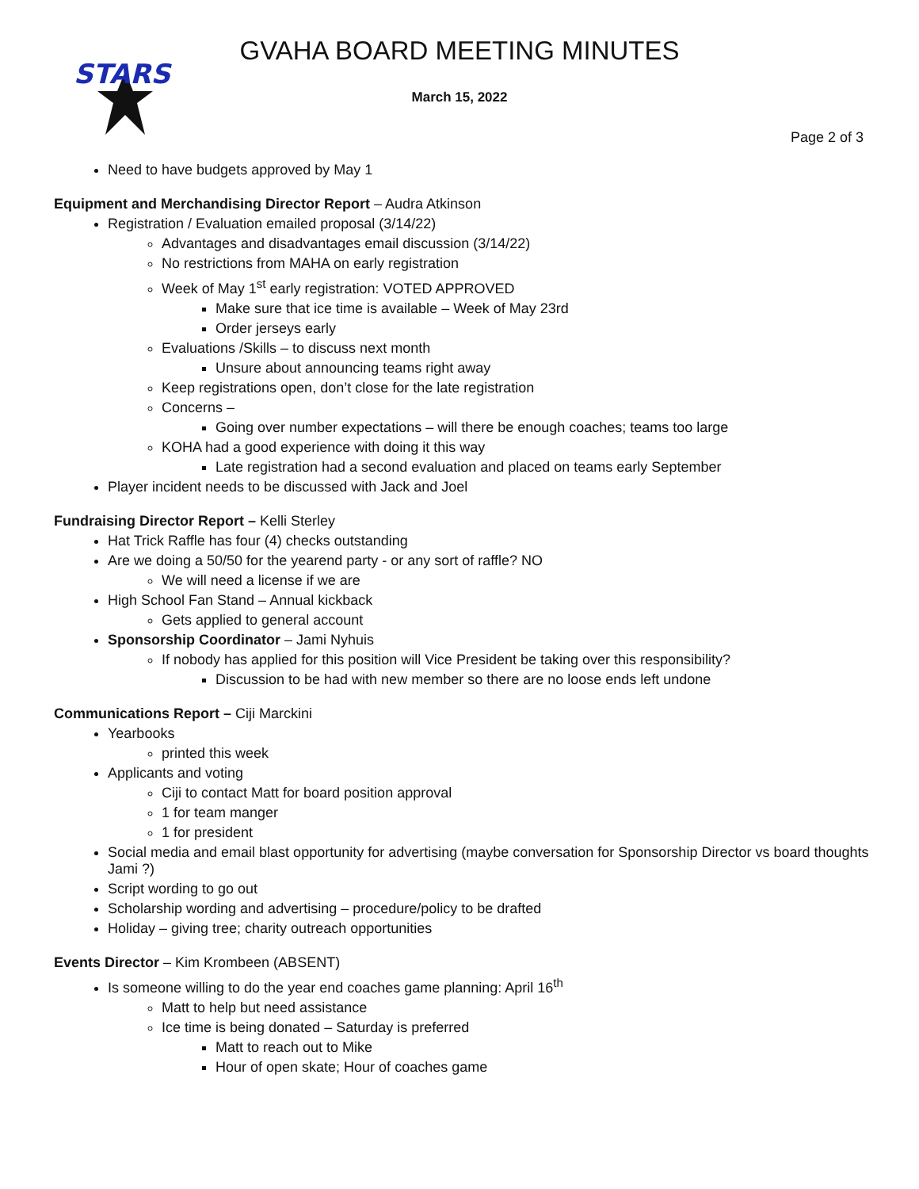STARS
GVAHA BOARD MEETING MINUTES
March 15, 2022
Page 2 of 3
Need to have budgets approved by May 1
Equipment and Merchandising Director Report – Audra Atkinson
Registration / Evaluation emailed proposal (3/14/22)
Advantages and disadvantages email discussion (3/14/22)
No restrictions from MAHA on early registration
Week of May 1<sup>st</sup> early registration: VOTED APPROVED
Make sure that ice time is available – Week of May 23rd
Order jerseys early
Evaluations /Skills – to discuss next month
Unsure about announcing teams right away
Keep registrations open, don’t close for the late registration
Concerns –
Going over number expectations – will there be enough coaches; teams too large
KOHA had a good experience with doing it this way
Late registration had a second evaluation and placed on teams early September
Player incident needs to be discussed with Jack and Joel
Fundraising Director Report – Kelli Sterley
Hat Trick Raffle has four (4) checks outstanding
Are we doing a 50/50 for the yearend party - or any sort of raffle? NO
We will need a license if we are
High School Fan Stand – Annual kickback
Gets applied to general account
Sponsorship Coordinator – Jami Nyhuis
If nobody has applied for this position will Vice President be taking over this responsibility?
Discussion to be had with new member so there are no loose ends left undone
Communications Report – Ciji Marckini
Yearbooks
printed this week
Applicants and voting
Ciji to contact Matt for board position approval
1 for team manger
1 for president
Social media and email blast opportunity for advertising (maybe conversation for Sponsorship Director vs board thoughts Jami ?)
Script wording to go out
Scholarship wording and advertising – procedure/policy to be drafted
Holiday – giving tree; charity outreach opportunities
Events Director – Kim Krombeen (ABSENT)
Is someone willing to do the year end coaches game planning: April 16<sup>th</sup>
Matt to help but need assistance
Ice time is being donated – Saturday is preferred
Matt to reach out to Mike
Hour of open skate; Hour of coaches game